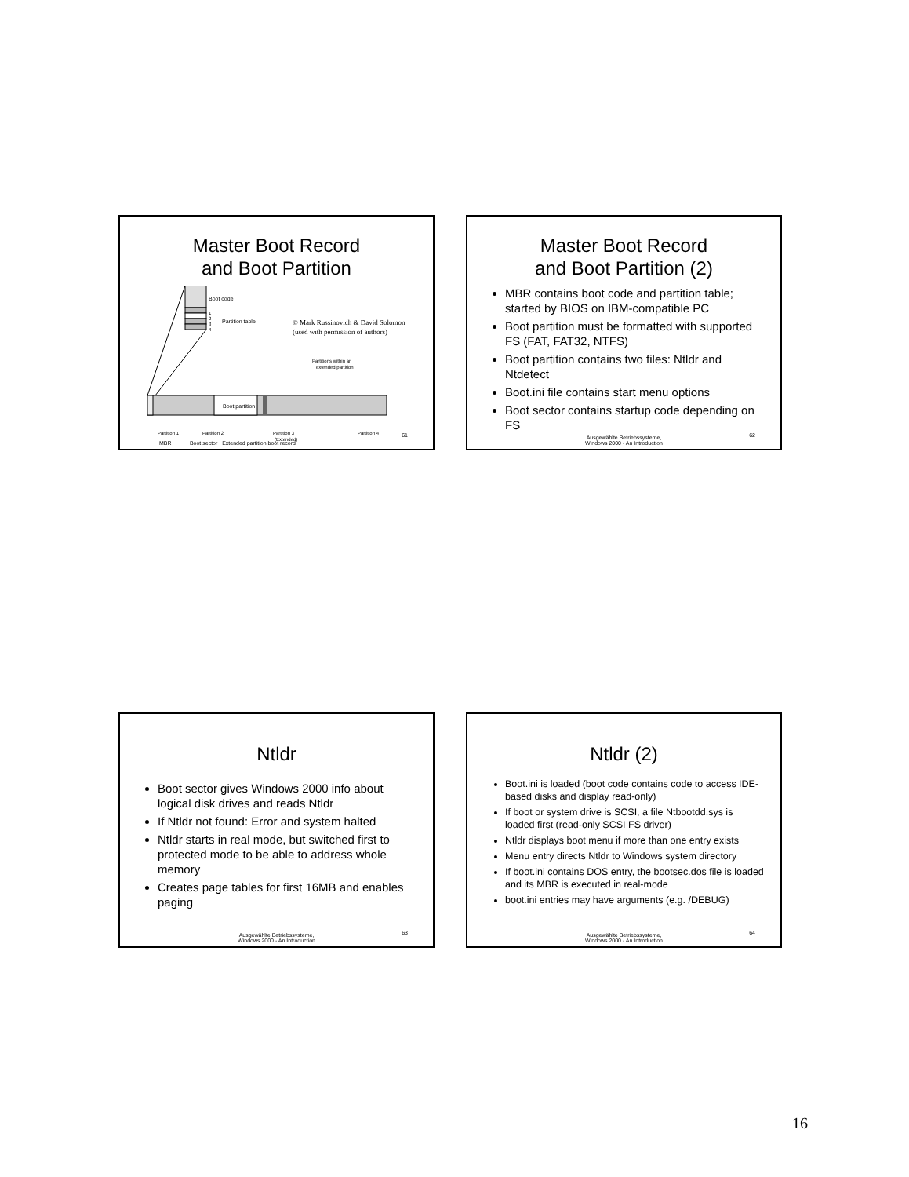Master Boot Record
and Boot Partition
Boot code
1
2
3
4
Partition table
© Mark Russinovich & David Solomon
(used with permission of authors)
Partitions within an
extended partition
Boot partition
Partition 1
Partition 2
Partition 3
(Extended)
Partition 4
61
MBR Boot sector Extended partition boot record
Master Boot Record
and Boot Partition (2)
MBR contains boot code and partition table; started by BIOS on IBM-compatible PC
Boot partition must be formatted with supported FS (FAT, FAT32, NTFS)
Boot partition contains two files: Ntldr and Ntdetect
Boot.ini file contains start menu options
Boot sector contains startup code depending on FS
Ausgewählte Betriebssysteme,
Windows 2000 - An Introduction
62
Ntldr
Boot sector gives Windows 2000 info about logical disk drives and reads Ntldr
If Ntldr not found: Error and system halted
Ntldr starts in real mode, but switched first to protected mode to be able to address whole memory
Creates page tables for first 16MB and enables paging
Ausgewählte Betriebssysteme,
Windows 2000 - An Introduction
63
Ntldr (2)
Boot.ini is loaded (boot code contains code to access IDE-based disks and display read-only)
If boot or system drive is SCSI, a file Ntbootdd.sys is loaded first (read-only SCSI FS driver)
Ntldr displays boot menu if more than one entry exists
Menu entry directs Ntldr to Windows system directory
If boot.ini contains DOS entry, the bootsec.dos file is loaded and its MBR is executed in real-mode
boot.ini entries may have arguments (e.g. /DEBUG)
Ausgewählte Betriebssysteme,
Windows 2000 - An Introduction
64
16